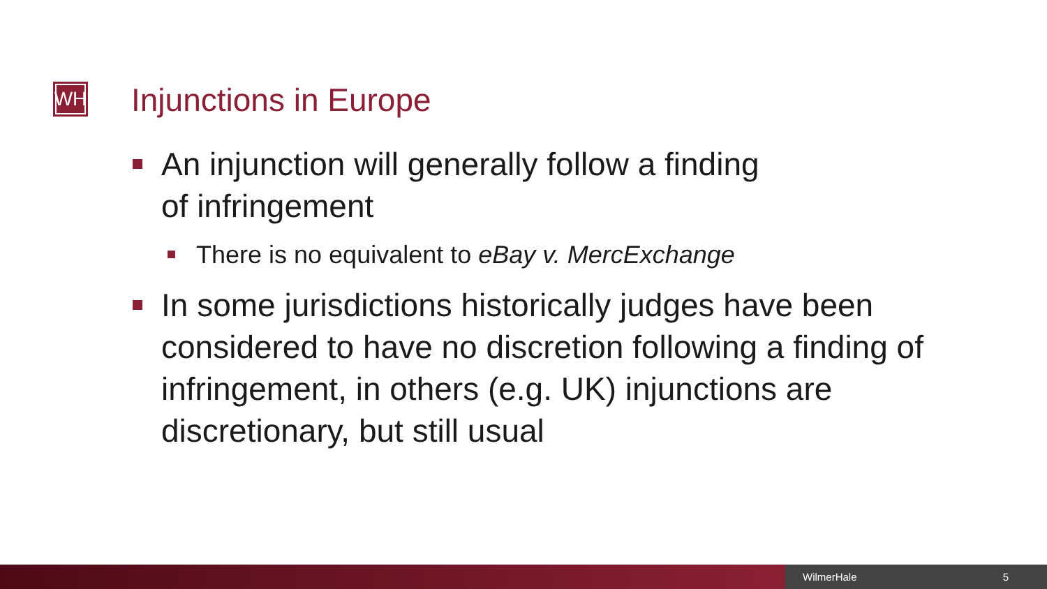WH Injunctions in Europe
An injunction will generally follow a finding
of infringement
There is no equivalent to eBay v. MercExchange
In some jurisdictions historically judges have been considered to have no discretion following a finding of infringement, in others (e.g. UK) injunctions are discretionary, but still usual
WilmerHale 5